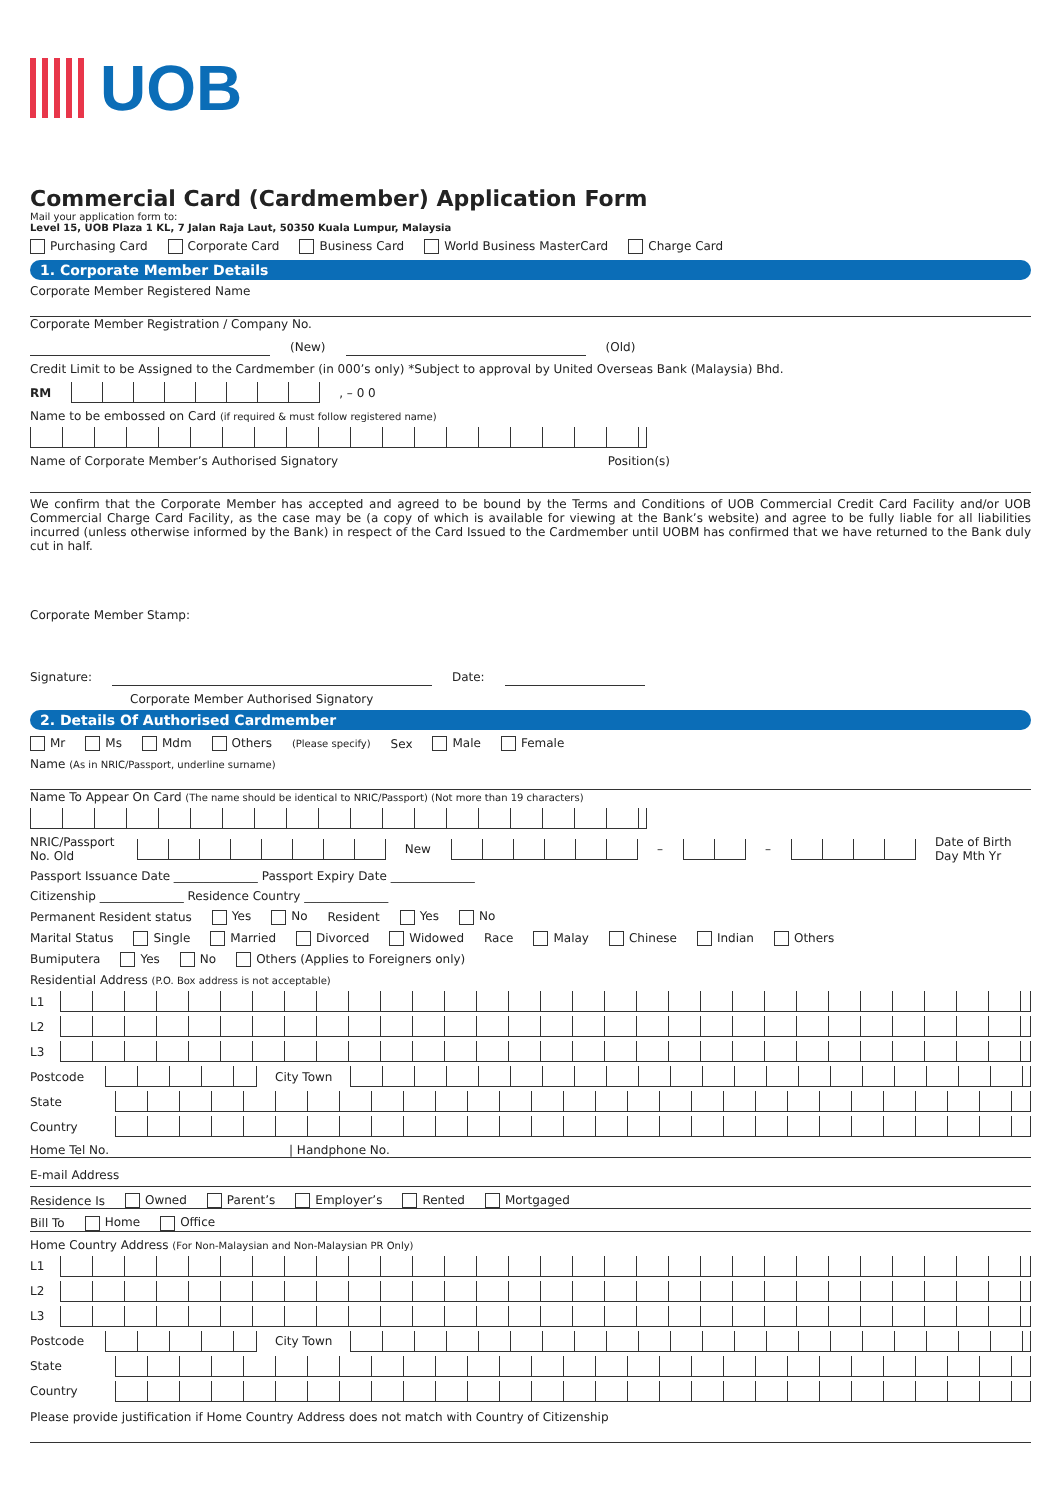UOB
Commercial Card (Cardmember) Application Form
Mail your application form to:
Level 15, UOB Plaza 1 KL, 7 Jalan Raja Laut, 50350 Kuala Lumpur, Malaysia
Purchasing Card Corporate Card Business Card World Business MasterCard Charge Card
1. Corporate Member Details
Corporate Member Registered Name
Corporate Member Registration / Company No.
(New) (Old)
Credit Limit to be Assigned to the Cardmember (in 000’s only) *Subject to approval by United Overseas Bank (Malaysia) Bhd.
RM , – 0 0
Name to be embossed on Card (if required & must follow registered name)
Name of Corporate Member’s Authorised Signatory Position(s)
We confirm that the Corporate Member has accepted and agreed to be bound by the Terms and Conditions of UOB Commercial Credit Card Facility and/or UOB Commercial Charge Card Facility, as the case may be (a copy of which is available for viewing at the Bank’s website) and agree to be fully liable for all liabilities incurred (unless otherwise informed by the Bank) in respect of the Card Issued to the Cardmember until UOBM has confirmed that we have returned to the Bank duly cut in half.
Corporate Member Stamp:
Signature: Date:
Corporate Member Authorised Signatory
2. Details Of Authorised Cardmember
Mr Ms Mdm Others (Please specify) Sex Male Female
Name (As in NRIC/Passport, underline surname)
Name To Appear On Card (The name should be identical to NRIC/Passport) (Not more than 19 characters)
NRIC/Passport No. Old New – – Date of Birth Day Mth Yr
Passport Issuance Date ______________ Passport Expiry Date ______________
Citizenship ______________ Residence Country ______________
Permanent Resident status Yes No Resident Yes No
Marital Status Single Married Divorced Widowed Race Malay Chinese Indian Others
Bumiputera Yes No Others (Applies to Foreigners only)
Residential Address (P.O. Box address is not acceptable)
L1
L2
L3
Postcode City Town
State
Country
Home Tel No. | Handphone No.
E-mail Address
Residence Is Owned Parent’s Employer’s Rented Mortgaged
Bill To Home Office
Home Country Address (For Non-Malaysian and Non-Malaysian PR Only)
L1
L2
L3
Postcode City Town
State
Country
Please provide justification if Home Country Address does not match with Country of Citizenship